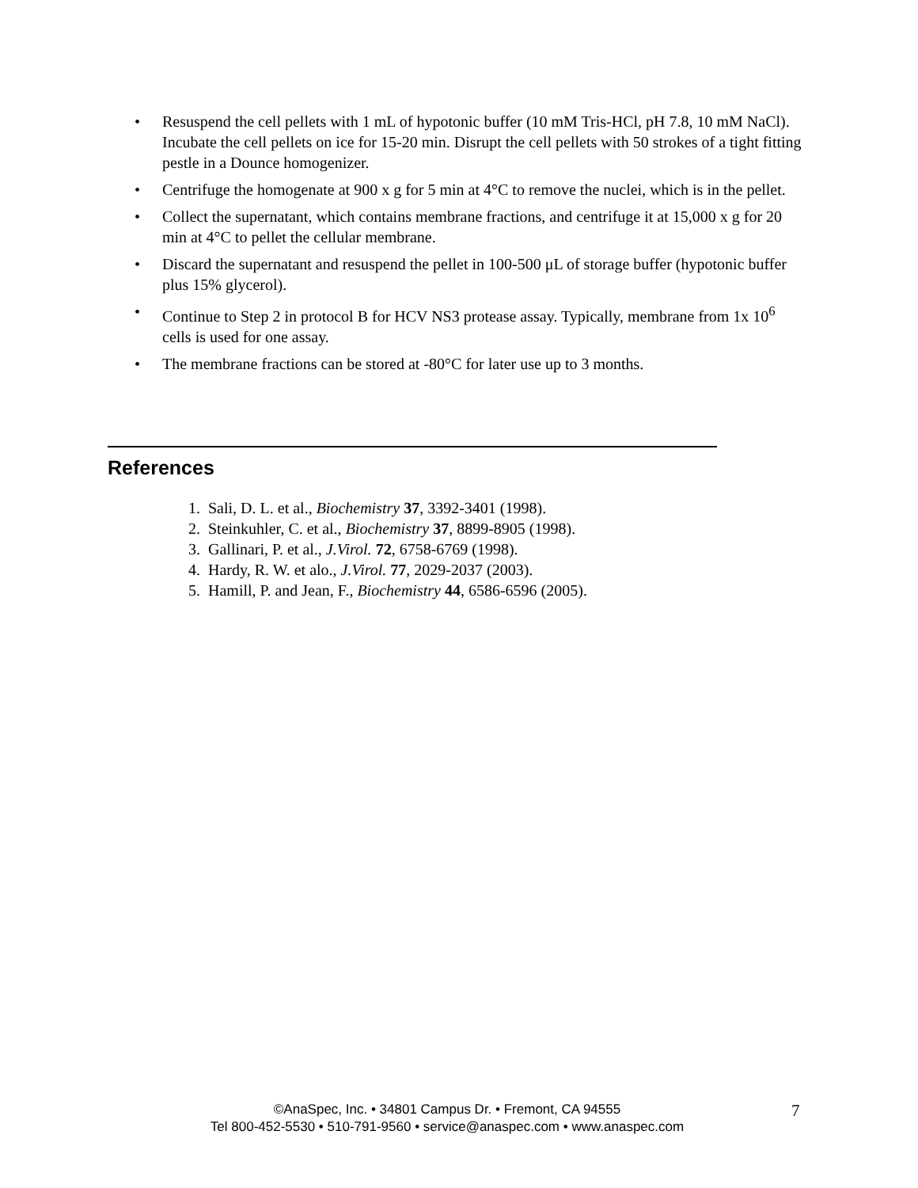• Resuspend the cell pellets with 1 mL of hypotonic buffer (10 mM Tris-HCl, pH 7.8, 10 mM NaCl). Incubate the cell pellets on ice for 15-20 min. Disrupt the cell pellets with 50 strokes of a tight fitting pestle in a Dounce homogenizer.
• Centrifuge the homogenate at 900 x g for 5 min at 4°C to remove the nuclei, which is in the pellet.
• Collect the supernatant, which contains membrane fractions, and centrifuge it at 15,000 x g for 20 min at 4°C to pellet the cellular membrane.
• Discard the supernatant and resuspend the pellet in 100-500 μL of storage buffer (hypotonic buffer plus 15% glycerol).
• Continue to Step 2 in protocol B for HCV NS3 protease assay. Typically, membrane from 1x 10<sup>6</sup> cells is used for one assay.
• The membrane fractions can be stored at -80°C for later use up to 3 months.
References
1. Sali, D. L. et al., Biochemistry 37, 3392-3401 (1998).
2. Steinkuhler, C. et al., Biochemistry 37, 8899-8905 (1998).
3. Gallinari, P. et al., J.Virol. 72, 6758-6769 (1998).
4. Hardy, R. W. et alo., J.Virol. 77, 2029-2037 (2003).
5. Hamill, P. and Jean, F., Biochemistry 44, 6586-6596 (2005).
©AnaSpec, Inc. • 34801 Campus Dr. • Fremont, CA 94555
Tel 800-452-5530 • 510-791-9560 • service@anaspec.com • www.anaspec.com
7